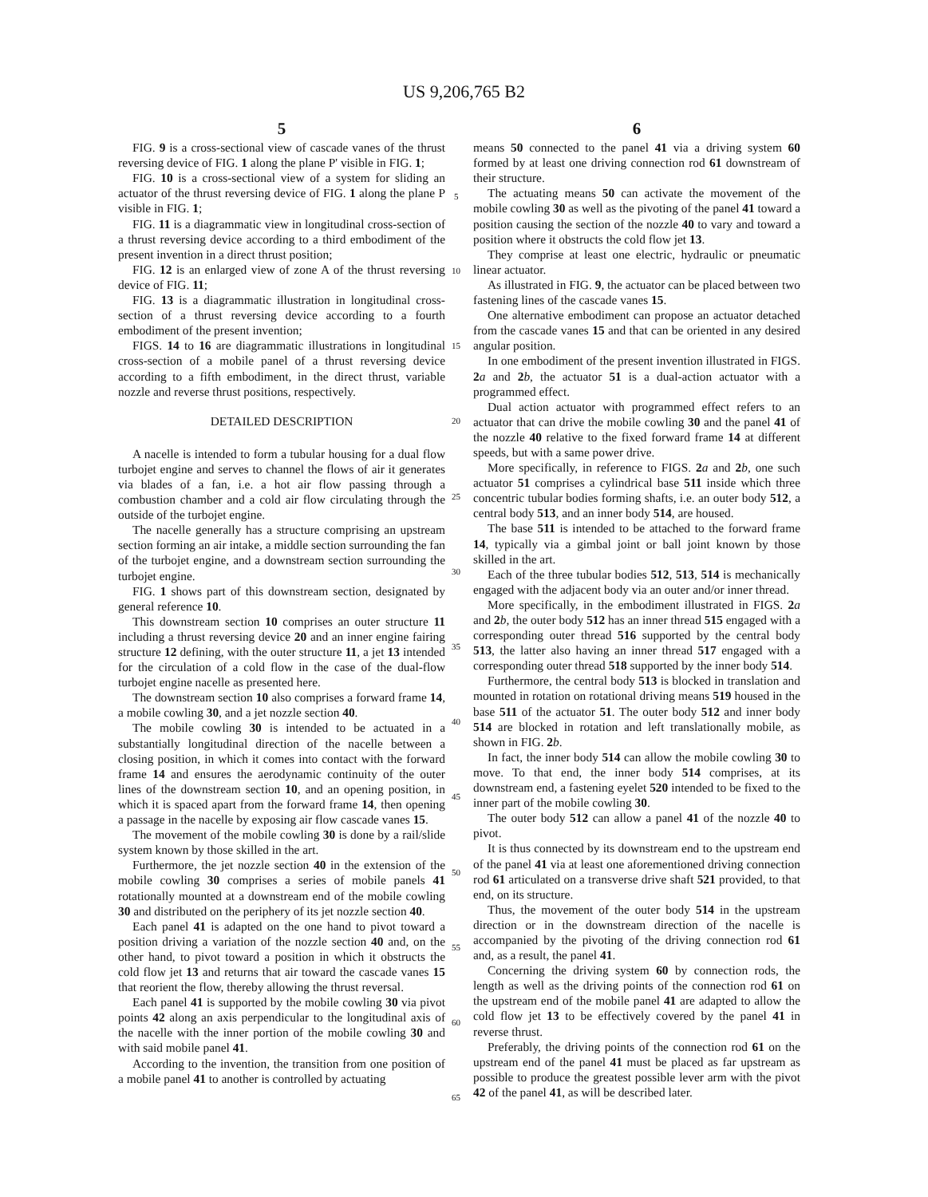US 9,206,765 B2
5
FIG. 9 is a cross-sectional view of cascade vanes of the thrust reversing device of FIG. 1 along the plane P' visible in FIG. 1;
FIG. 10 is a cross-sectional view of a system for sliding an actuator of the thrust reversing device of FIG. 1 along the plane P visible in FIG. 1;
FIG. 11 is a diagrammatic view in longitudinal cross-section of a thrust reversing device according to a third embodiment of the present invention in a direct thrust position;
FIG. 12 is an enlarged view of zone A of the thrust reversing device of FIG. 11;
FIG. 13 is a diagrammatic illustration in longitudinal cross-section of a thrust reversing device according to a fourth embodiment of the present invention;
FIGS. 14 to 16 are diagrammatic illustrations in longitudinal cross-section of a mobile panel of a thrust reversing device according to a fifth embodiment, in the direct thrust, variable nozzle and reverse thrust positions, respectively.
DETAILED DESCRIPTION
A nacelle is intended to form a tubular housing for a dual flow turbojet engine and serves to channel the flows of air it generates via blades of a fan, i.e. a hot air flow passing through a combustion chamber and a cold air flow circulating through the outside of the turbojet engine.
The nacelle generally has a structure comprising an upstream section forming an air intake, a middle section surrounding the fan of the turbojet engine, and a downstream section surrounding the turbojet engine.
FIG. 1 shows part of this downstream section, designated by general reference 10.
This downstream section 10 comprises an outer structure 11 including a thrust reversing device 20 and an inner engine fairing structure 12 defining, with the outer structure 11, a jet 13 intended for the circulation of a cold flow in the case of the dual-flow turbojet engine nacelle as presented here.
The downstream section 10 also comprises a forward frame 14, a mobile cowling 30, and a jet nozzle section 40.
The mobile cowling 30 is intended to be actuated in a substantially longitudinal direction of the nacelle between a closing position, in which it comes into contact with the forward frame 14 and ensures the aerodynamic continuity of the outer lines of the downstream section 10, and an opening position, in which it is spaced apart from the forward frame 14, then opening a passage in the nacelle by exposing air flow cascade vanes 15.
The movement of the mobile cowling 30 is done by a rail/slide system known by those skilled in the art.
Furthermore, the jet nozzle section 40 in the extension of the mobile cowling 30 comprises a series of mobile panels 41 rotationally mounted at a downstream end of the mobile cowling 30 and distributed on the periphery of its jet nozzle section 40.
Each panel 41 is adapted on the one hand to pivot toward a position driving a variation of the nozzle section 40 and, on the other hand, to pivot toward a position in which it obstructs the cold flow jet 13 and returns that air toward the cascade vanes 15 that reorient the flow, thereby allowing the thrust reversal.
Each panel 41 is supported by the mobile cowling 30 via pivot points 42 along an axis perpendicular to the longitudinal axis of the nacelle with the inner portion of the mobile cowling 30 and with said mobile panel 41.
According to the invention, the transition from one position of a mobile panel 41 to another is controlled by actuating
6
means 50 connected to the panel 41 via a driving system 60 formed by at least one driving connection rod 61 downstream of their structure.
The actuating means 50 can activate the movement of the mobile cowling 30 as well as the pivoting of the panel 41 toward a position causing the section of the nozzle 40 to vary and toward a position where it obstructs the cold flow jet 13.
They comprise at least one electric, hydraulic or pneumatic linear actuator.
As illustrated in FIG. 9, the actuator can be placed between two fastening lines of the cascade vanes 15.
One alternative embodiment can propose an actuator detached from the cascade vanes 15 and that can be oriented in any desired angular position.
In one embodiment of the present invention illustrated in FIGS. 2 a and 2 b, the actuator 51 is a dual-action actuator with a programmed effect.
Dual action actuator with programmed effect refers to an actuator that can drive the mobile cowling 30 and the panel 41 of the nozzle 40 relative to the fixed forward frame 14 at different speeds, but with a same power drive.
More specifically, in reference to FIGS. 2 a and 2 b, one such actuator 51 comprises a cylindrical base 511 inside which three concentric tubular bodies forming shafts, i.e. an outer body 512, a central body 513, and an inner body 514, are housed.
The base 511 is intended to be attached to the forward frame 14, typically via a gimbal joint or ball joint known by those skilled in the art.
Each of the three tubular bodies 512, 513, 514 is mechanically engaged with the adjacent body via an outer and/or inner thread.
More specifically, in the embodiment illustrated in FIGS. 2 a and 2 b, the outer body 512 has an inner thread 515 engaged with a corresponding outer thread 516 supported by the central body 513, the latter also having an inner thread 517 engaged with a corresponding outer thread 518 supported by the inner body 514.
Furthermore, the central body 513 is blocked in translation and mounted in rotation on rotational driving means 519 housed in the base 511 of the actuator 51. The outer body 512 and inner body 514 are blocked in rotation and left translationally mobile, as shown in FIG. 2 b.
In fact, the inner body 514 can allow the mobile cowling 30 to move. To that end, the inner body 514 comprises, at its downstream end, a fastening eyelet 520 intended to be fixed to the inner part of the mobile cowling 30.
The outer body 512 can allow a panel 41 of the nozzle 40 to pivot.
It is thus connected by its downstream end to the upstream end of the panel 41 via at least one aforementioned driving connection rod 61 articulated on a transverse drive shaft 521 provided, to that end, on its structure.
Thus, the movement of the outer body 514 in the upstream direction or in the downstream direction of the nacelle is accompanied by the pivoting of the driving connection rod 61 and, as a result, the panel 41.
Concerning the driving system 60 by connection rods, the length as well as the driving points of the connection rod 61 on the upstream end of the mobile panel 41 are adapted to allow the cold flow jet 13 to be effectively covered by the panel 41 in reverse thrust.
Preferably, the driving points of the connection rod 61 on the upstream end of the panel 41 must be placed as far upstream as possible to produce the greatest possible lever arm with the pivot 42 of the panel 41, as will be described later.
5
10
15
20
25
30
35
40
45
50
55
60
65